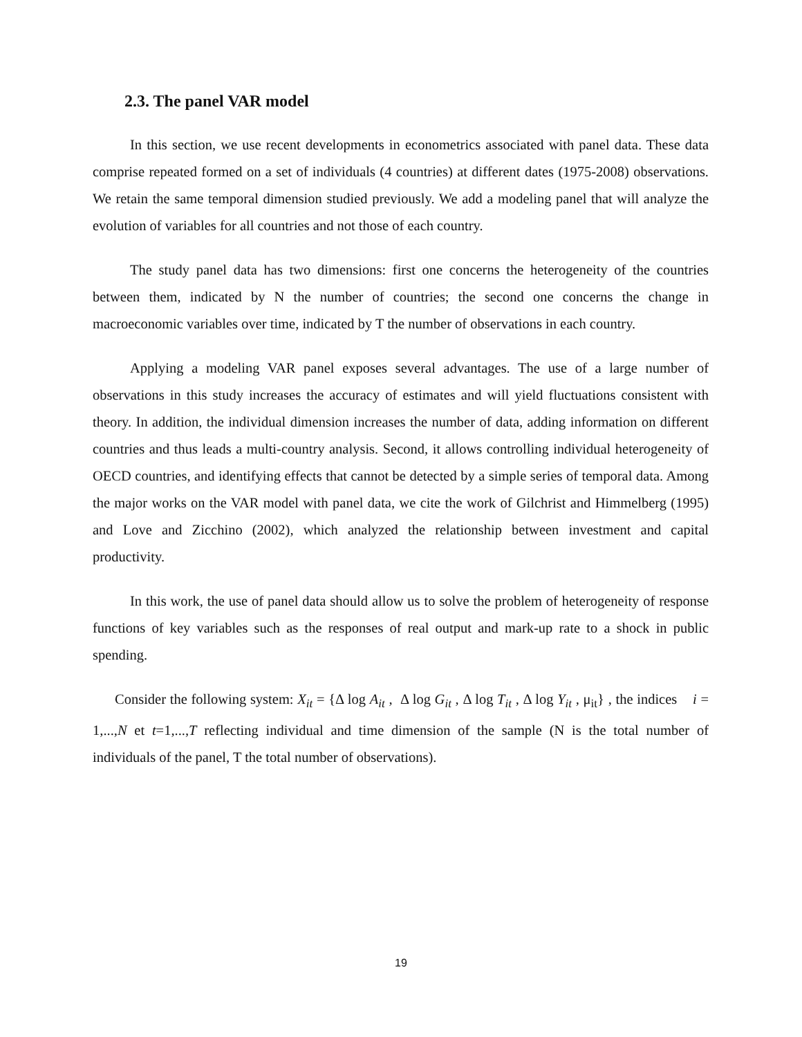2.3. The panel VAR model
In this section, we use recent developments in econometrics associated with panel data. These data comprise repeated formed on a set of individuals (4 countries) at different dates (1975-2008) observations. We retain the same temporal dimension studied previously. We add a modeling panel that will analyze the evolution of variables for all countries and not those of each country.
The study panel data has two dimensions: first one concerns the heterogeneity of the countries between them, indicated by N the number of countries; the second one concerns the change in macroeconomic variables over time, indicated by T the number of observations in each country.
Applying a modeling VAR panel exposes several advantages. The use of a large number of observations in this study increases the accuracy of estimates and will yield fluctuations consistent with theory. In addition, the individual dimension increases the number of data, adding information on different countries and thus leads a multi-country analysis. Second, it allows controlling individual heterogeneity of OECD countries, and identifying effects that cannot be detected by a simple series of temporal data. Among the major works on the VAR model with panel data, we cite the work of Gilchrist and Himmelberg (1995) and Love and Zicchino (2002), which analyzed the relationship between investment and capital productivity.
In this work, the use of panel data should allow us to solve the problem of heterogeneity of response functions of key variables such as the responses of real output and mark-up rate to a shock in public spending.
Consider the following system: X<sub>it</sub> = {Δ log A<sub>it</sub> , Δ log G<sub>it</sub> , Δ log T<sub>it</sub> , Δ log Y<sub>it</sub> , μ<sub>it</sub>} , the indices i = 1,...,N et t=1,...,T reflecting individual and time dimension of the sample (N is the total number of individuals of the panel, T the total number of observations).
19